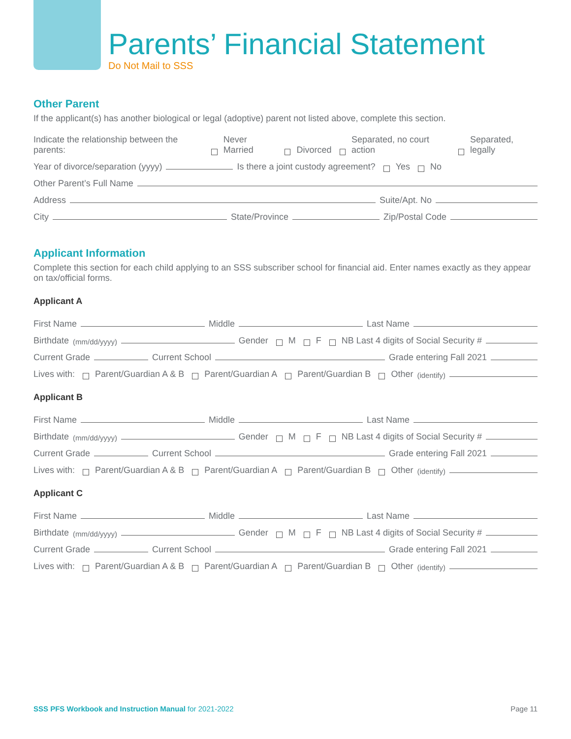Parents’ Financial Statement
Do Not Mail to SSS
Other Parent
If the applicant(s) has another biological or legal (adoptive) parent not listed above, complete this section.
Indicate the relationship between the parents: Never Married Divorced Separated, no court action Separated, legally
Year of divorce/separation (yyyy) Is there a joint custody agreement? Yes No
Other Parent’s Full Name
Address Suite/Apt. No
City State/Province Zip/Postal Code
Applicant Information
Complete this section for each child applying to an SSS subscriber school for financial aid. Enter names exactly as they appear on tax/official forms.
Applicant A
First Name Middle Last Name
Birthdate (mm/dd/yyyy) Gender M F NB Last 4 digits of Social Security #
Current Grade Current School Grade entering Fall 2021
Lives with: Parent/Guardian A & B Parent/Guardian A Parent/Guardian B Other (identify)
Applicant B
First Name Middle Last Name
Birthdate (mm/dd/yyyy) Gender M F NB Last 4 digits of Social Security #
Current Grade Current School Grade entering Fall 2021
Lives with: Parent/Guardian A & B Parent/Guardian A Parent/Guardian B Other (identify)
Applicant C
First Name Middle Last Name
Birthdate (mm/dd/yyyy) Gender M F NB Last 4 digits of Social Security #
Current Grade Current School Grade entering Fall 2021
Lives with: Parent/Guardian A & B Parent/Guardian A Parent/Guardian B Other (identify)
SSS PFS Workbook and Instruction Manual for 2021-2022 Page 11